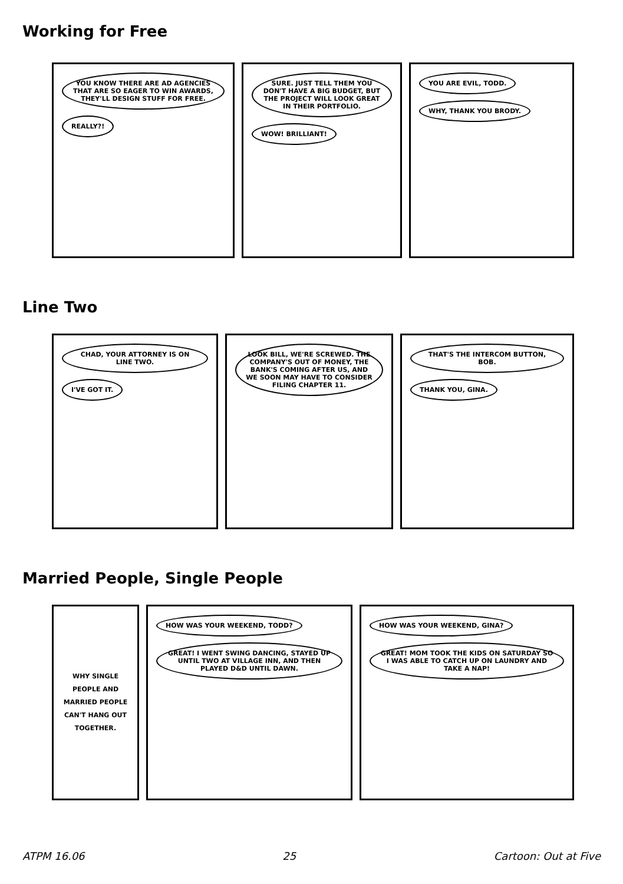Working for Free
YOU KNOW THERE ARE AD AGENCIES THAT ARE SO EAGER TO WIN AWARDS, THEY'LL DESIGN STUFF FOR FREE.
REALLY?!
SURE. JUST TELL THEM YOU DON'T HAVE A BIG BUDGET, BUT THE PROJECT WILL LOOK GREAT IN THEIR PORTFOLIO.
WOW! BRILLIANT!
YOU ARE EVIL, TODD.
WHY, THANK YOU BRODY.
Line Two
CHAD, YOUR ATTORNEY IS ON LINE TWO.
I'VE GOT IT.
LOOK BILL, WE'RE SCREWED. THE COMPANY'S OUT OF MONEY, THE BANK'S COMING AFTER US, AND WE SOON MAY HAVE TO CONSIDER FILING CHAPTER 11.
THAT'S THE INTERCOM BUTTON, BOB.
THANK YOU, GINA.
Married People, Single People
WHY SINGLE PEOPLE AND MARRIED PEOPLE CAN'T HANG OUT TOGETHER.
HOW WAS YOUR WEEKEND, TODD?
GREAT! I WENT SWING DANCING, STAYED UP UNTIL TWO AT VILLAGE INN, AND THEN PLAYED D&D UNTIL DAWN.
HOW WAS YOUR WEEKEND, GINA?
GREAT! MOM TOOK THE KIDS ON SATURDAY SO I WAS ABLE TO CATCH UP ON LAUNDRY AND TAKE A NAP!
ATPM 16.06 25 Cartoon: Out at Five